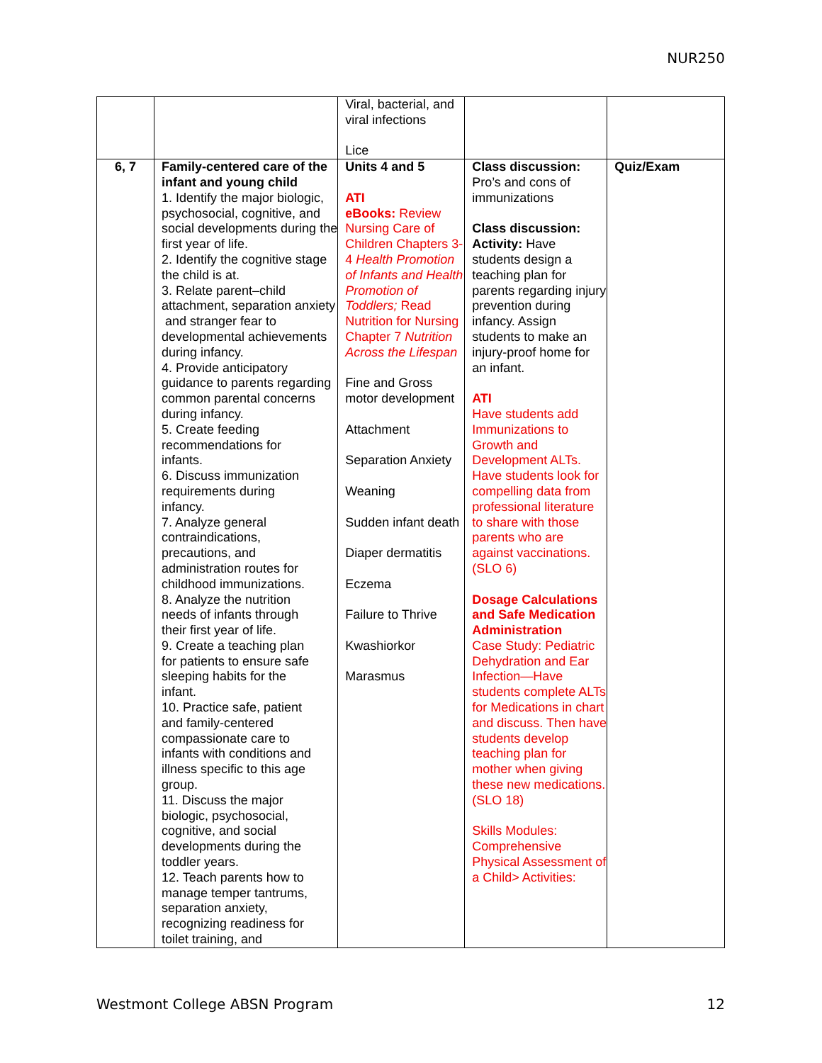NUR250
| | | Viral, bacterial, and viral infections Lice | | |
| 6, 7 | Family-centered care of the infant and young child 1. Identify the major biologic, psychosocial, cognitive, and social developments during the first year of life. 2. Identify the cognitive stage the child is at. 3. Relate parent–child attachment, separation anxiety and stranger fear to developmental achievements during infancy. 4. Provide anticipatory guidance to parents regarding common parental concerns during infancy. 5. Create feeding recommendations for infants. 6. Discuss immunization requirements during infancy. 7. Analyze general contraindications, precautions, and administration routes for childhood immunizations. 8. Analyze the nutrition needs of infants through their first year of life. 9. Create a teaching plan for patients to ensure safe sleeping habits for the infant. 10. Practice safe, patient and family-centered compassionate care to infants with conditions and illness specific to this age group. 11. Discuss the major biologic, psychosocial, cognitive, and social developments during the toddler years. 12. Teach parents how to manage temper tantrums, separation anxiety, recognizing readiness for toilet training, and | Units 4 and 5 ATI eBooks: Review Nursing Care of Children Chapters 3-4 Health Promotion of Infants and Health Promotion of Toddlers; Read Nutrition for Nursing Chapter 7 Nutrition Across the Lifespan Fine and Gross motor development Attachment Separation Anxiety Weaning Sudden infant death Diaper dermatitis Eczema Failure to Thrive Kwashiorkor Marasmus | Class discussion: Pro’s and cons of immunizations Class discussion: Activity: Have students design a teaching plan for parents regarding injury prevention during infancy. Assign students to make an injury-proof home for an infant. ATI Have students add Immunizations to Growth and Development ALTs. Have students look for compelling data from professional literature to share with those parents who are against vaccinations. (SLO 6) Dosage Calculations and Safe Medication Administration Case Study: Pediatric Dehydration and Ear Infection—Have students complete ALTs for Medications in chart and discuss. Then have students develop teaching plan for mother when giving these new medications. (SLO 18) Skills Modules: Comprehensive Physical Assessment of a Child> Activities: | Quiz/Exam |
Westmont College ABSN Program 12